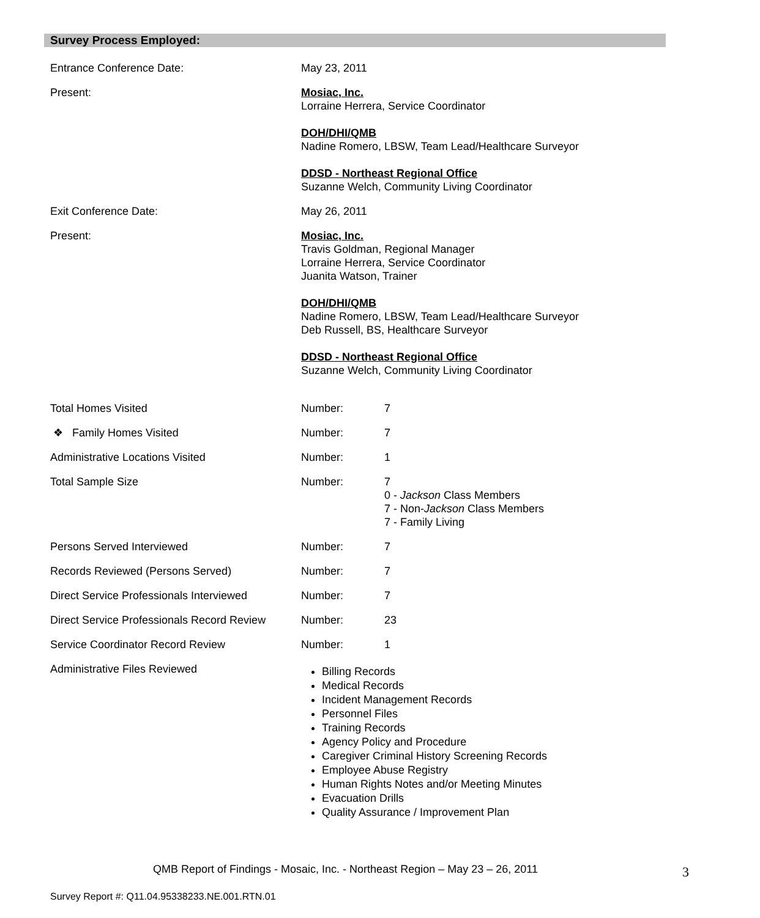Survey Process Employed:
| Entrance Conference Date: | May 23, 2011 | |
| Present: | Mosiac, Inc. Lorraine Herrera, Service Coordinator DOH/DHI/QMB Nadine Romero, LBSW, Team Lead/Healthcare Surveyor DDSD - Northeast Regional Office Suzanne Welch, Community Living Coordinator | |
| Exit Conference Date: | May 26, 2011 | |
| Present: | Mosiac, Inc. Travis Goldman, Regional Manager Lorraine Herrera, Service Coordinator Juanita Watson, Trainer DOH/DHI/QMB Nadine Romero, LBSW, Team Lead/Healthcare Surveyor Deb Russell, BS, Healthcare Surveyor DDSD - Northeast Regional Office Suzanne Welch, Community Living Coordinator | |
| Total Homes Visited | Number: | 7 |
| ❖ Family Homes Visited | Number: | 7 |
| Administrative Locations Visited | Number: | 1 |
| Total Sample Size | Number: | 7 0 - Jackson Class Members 7 - Non- Jackson Class Members 7 - Family Living |
| Persons Served Interviewed | Number: | 7 |
| Records Reviewed (Persons Served) | Number: | 7 |
| Direct Service Professionals Interviewed | Number: | 7 |
| Direct Service Professionals Record Review | Number: | 23 |
| Service Coordinator Record Review | Number: | 1 |
| Administrative Files Reviewed | Billing Records Medical Records Incident Management Records Personnel Files Training Records Agency Policy and Procedure Caregiver Criminal History Screening Records Employee Abuse Registry Human Rights Notes and/or Meeting Minutes Evacuation Drills Quality Assurance / Improvement Plan | |
QMB Report of Findings - Mosaic, Inc. - Northeast Region – May 23 – 26, 2011
3
Survey Report #: Q11.04.95338233.NE.001.RTN.01